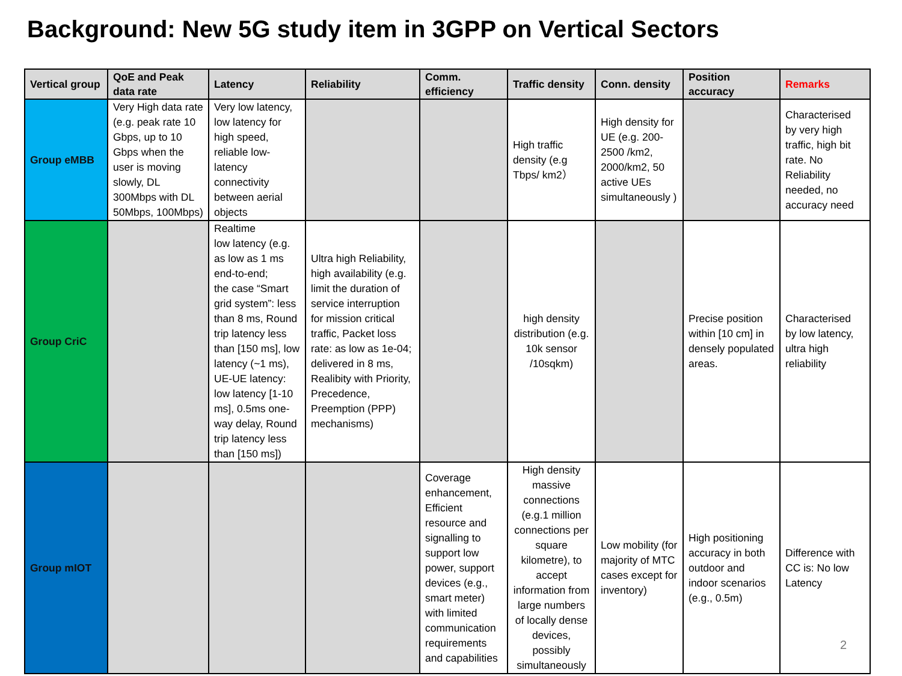Background: New 5G study item in 3GPP on Vertical Sectors
| Vertical group | QoE and Peak data rate | Latency | Reliability | Comm. efficiency | Traffic density | Conn. density | Position accuracy | Remarks |
| --- | --- | --- | --- | --- | --- | --- | --- | --- |
| Group eMBB | Very High data rate (e.g. peak rate 10 Gbps, up to 10 Gbps when the user is moving slowly, DL 300Mbps with DL 50Mbps, 100Mbps) | Very low latency, low latency for high speed, reliable low-latency connectivity between aerial objects | | | High traffic density (e.g Tbps/ km2） | High density for UE (e.g. 200-2500 /km2, 2000/km2, 50 active UEs simultaneously ) | | Characterised by very high traffic, high bit rate. No Reliability needed, no accuracy need |
| Group CriC | | Realtime low latency (e.g. as low as 1 ms end-to-end; the case “Smart grid system”: less than 8 ms, Round trip latency less than [150 ms], low latency (~1 ms), UE-UE latency: low latency [1-10 ms], 0.5ms one-way delay, Round trip latency less than [150 ms]) | Ultra high Reliability, high availability (e.g. limit the duration of service interruption for mission critical traffic, Packet loss rate: as low as 1e-04; delivered in 8 ms, Realibity with Priority, Precedence, Preemption (PPP) mechanisms) | | high density distribution (e.g. 10k sensor /10sqkm) | | Precise position within [10 cm] in densely populated areas. | Characterised by low latency, ultra high reliability |
| Group mIOT | | | | Coverage enhancement, Efficient resource and signalling to support low power, support devices (e.g., smart meter) with limited communication requirements and capabilities | High density massive connections (e.g.1 million connections per square kilometre), to accept information from large numbers of locally dense devices, possibly simultaneously | Low mobility (for majority of MTC cases except for inventory) | High positioning accuracy in both outdoor and indoor scenarios (e.g., 0.5m) | Difference with CC is: No low Latency |
2